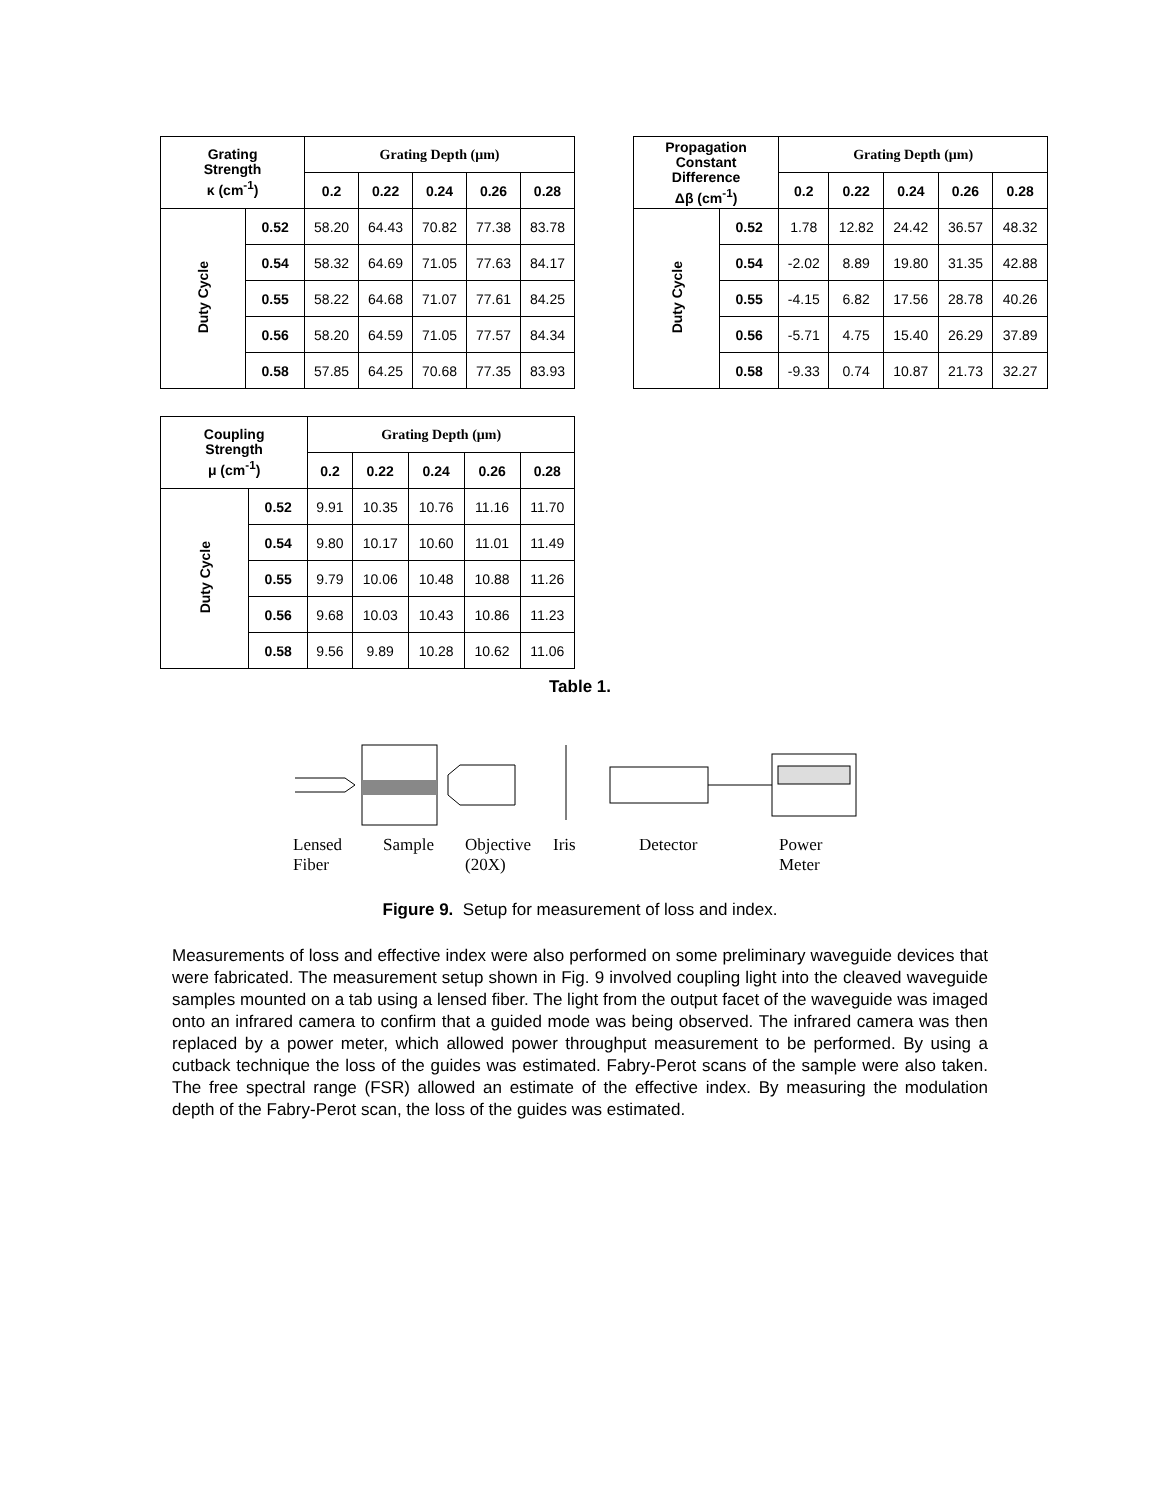| Grating Strength κ (cm<sup>-1</sup>) | | Grating Depth (μm) | | | | |
| --- | --- | --- | --- | --- | --- | --- |
| | | 0.2 | 0.22 | 0.24 | 0.26 | 0.28 |
| Duty Cycle | 0.52 | 58.20 | 64.43 | 70.82 | 77.38 | 83.78 |
| | 0.54 | 58.32 | 64.69 | 71.05 | 77.63 | 84.17 |
| | 0.55 | 58.22 | 64.68 | 71.07 | 77.61 | 84.25 |
| | 0.56 | 58.20 | 64.59 | 71.05 | 77.57 | 84.34 |
| | 0.58 | 57.85 | 64.25 | 70.68 | 77.35 | 83.93 |
| Propagation Constant Difference Δβ (cm<sup>-1</sup>) | | Grating Depth (μm) | | | | |
| --- | --- | --- | --- | --- | --- | --- |
| | | 0.2 | 0.22 | 0.24 | 0.26 | 0.28 |
| Duty Cycle | 0.52 | 1.78 | 12.82 | 24.42 | 36.57 | 48.32 |
| | 0.54 | -2.02 | 8.89 | 19.80 | 31.35 | 42.88 |
| | 0.55 | -4.15 | 6.82 | 17.56 | 28.78 | 40.26 |
| | 0.56 | -5.71 | 4.75 | 15.40 | 26.29 | 37.89 |
| | 0.58 | -9.33 | 0.74 | 10.87 | 21.73 | 32.27 |
| Coupling Strength μ (cm<sup>-1</sup>) | | Grating Depth (μm) | | | | |
| --- | --- | --- | --- | --- | --- | --- |
| | | 0.2 | 0.22 | 0.24 | 0.26 | 0.28 |
| Duty Cycle | 0.52 | 9.91 | 10.35 | 10.76 | 11.16 | 11.70 |
| | 0.54 | 9.80 | 10.17 | 10.60 | 11.01 | 11.49 |
| | 0.55 | 9.79 | 10.06 | 10.48 | 10.88 | 11.26 |
| | 0.56 | 9.68 | 10.03 | 10.43 | 10.86 | 11.23 |
| | 0.58 | 9.56 | 9.89 | 10.28 | 10.62 | 11.06 |
Table 1.
Lensed
Fiber
Sample Objective
(20X)
Iris Detector Power
Meter
Figure 9. Setup for measurement of loss and index.
Measurements of loss and effective index were also performed on some preliminary waveguide devices that were fabricated. The measurement setup shown in Fig. 9 involved coupling light into the cleaved waveguide samples mounted on a tab using a lensed fiber. The light from the output facet of the waveguide was imaged onto an infrared camera to confirm that a guided mode was being observed. The infrared camera was then replaced by a power meter, which allowed power throughput measurement to be performed. By using a cutback technique the loss of the guides was estimated. Fabry-Perot scans of the sample were also taken. The free spectral range (FSR) allowed an estimate of the effective index. By measuring the modulation depth of the Fabry-Perot scan, the loss of the guides was estimated.